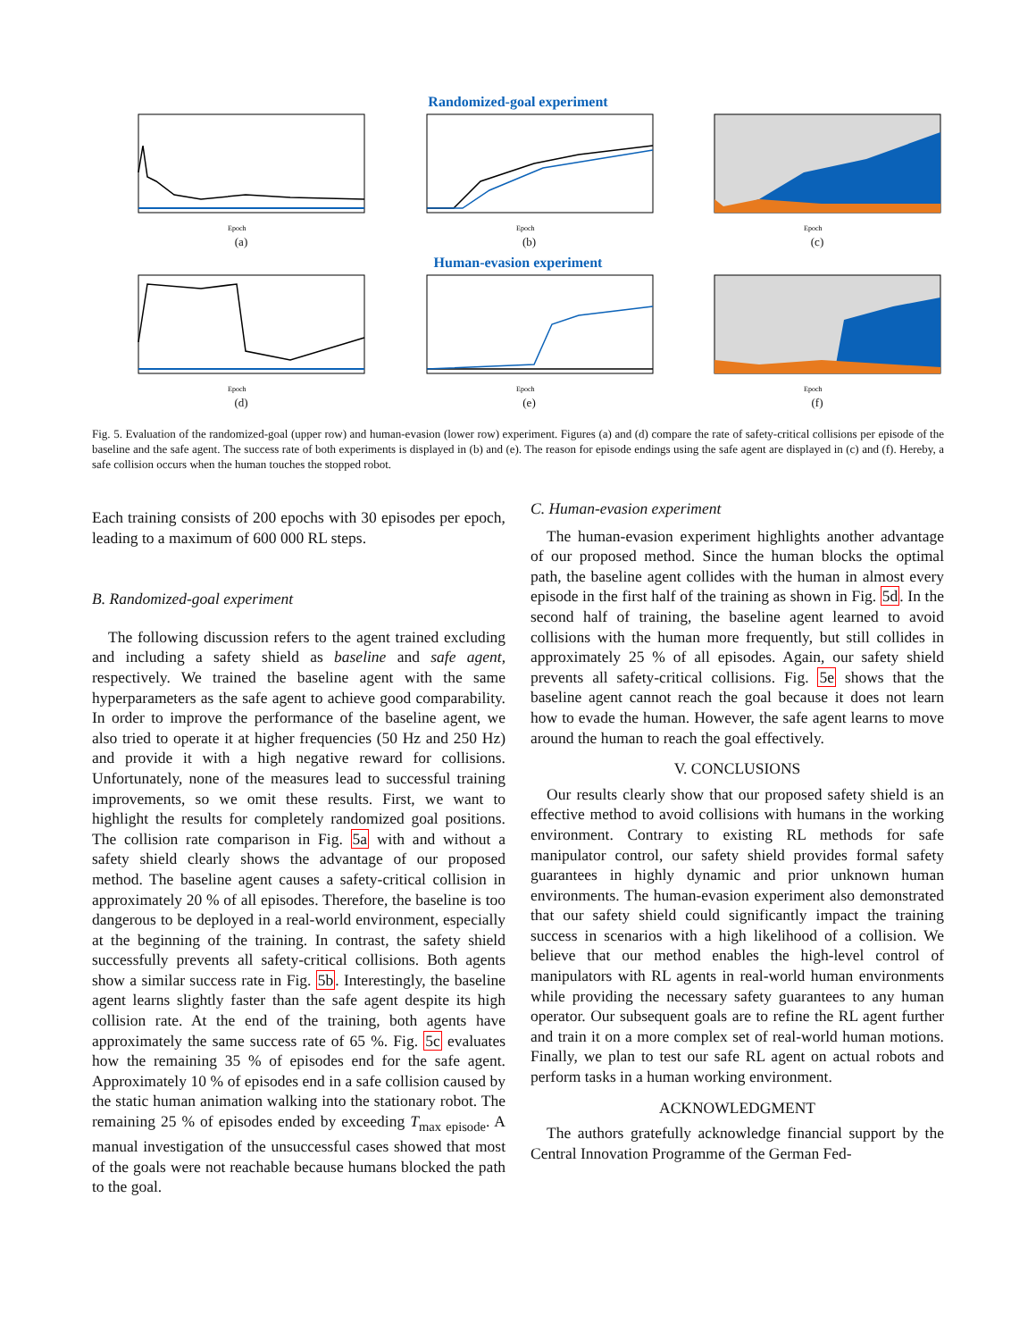Randomized-goal experiment
Epoch
(a)
Epoch
(b)
Epoch
(c)
Human-evasion experiment
Epoch
(d)
Epoch
(e)
Epoch
(f)
Fig. 5. Evaluation of the randomized-goal (upper row) and human-evasion (lower row) experiment. Figures (a) and (d) compare the rate of safety-critical collisions per episode of the baseline and the safe agent. The success rate of both experiments is displayed in (b) and (e). The reason for episode endings using the safe agent are displayed in (c) and (f). Hereby, a safe collision occurs when the human touches the stopped robot.
Each training consists of 200 epochs with 30 episodes per epoch, leading to a maximum of 600 000 RL steps.
B. Randomized-goal experiment
The following discussion refers to the agent trained excluding and including a safety shield as baseline and safe agent, respectively. We trained the baseline agent with the same hyperparameters as the safe agent to achieve good comparability. In order to improve the performance of the baseline agent, we also tried to operate it at higher frequencies (50 Hz and 250 Hz) and provide it with a high negative reward for collisions. Unfortunately, none of the measures lead to successful training improvements, so we omit these results. First, we want to highlight the results for completely randomized goal positions. The collision rate comparison in Fig. 5a with and without a safety shield clearly shows the advantage of our proposed method. The baseline agent causes a safety-critical collision in approximately 20 % of all episodes. Therefore, the baseline is too dangerous to be deployed in a real-world environment, especially at the beginning of the training. In contrast, the safety shield successfully prevents all safety-critical collisions. Both agents show a similar success rate in Fig. 5b. Interestingly, the baseline agent learns slightly faster than the safe agent despite its high collision rate. At the end of the training, both agents have approximately the same success rate of 65 %. Fig. 5c evaluates how the remaining 35 % of episodes end for the safe agent. Approximately 10 % of episodes end in a safe collision caused by the static human animation walking into the stationary robot. The remaining 25 % of episodes ended by exceeding T<sub>max episode</sub>. A manual investigation of the unsuccessful cases showed that most of the goals were not reachable because humans blocked the path to the goal.
C. Human-evasion experiment
The human-evasion experiment highlights another advantage of our proposed method. Since the human blocks the optimal path, the baseline agent collides with the human in almost every episode in the first half of the training as shown in Fig. 5d. In the second half of training, the baseline agent learned to avoid collisions with the human more frequently, but still collides in approximately 25 % of all episodes. Again, our safety shield prevents all safety-critical collisions. Fig. 5e shows that the baseline agent cannot reach the goal because it does not learn how to evade the human. However, the safe agent learns to move around the human to reach the goal effectively.
V. CONCLUSIONS
Our results clearly show that our proposed safety shield is an effective method to avoid collisions with humans in the working environment. Contrary to existing RL methods for safe manipulator control, our safety shield provides formal safety guarantees in highly dynamic and prior unknown human environments. The human-evasion experiment also demonstrated that our safety shield could significantly impact the training success in scenarios with a high likelihood of a collision. We believe that our method enables the high-level control of manipulators with RL agents in real-world human environments while providing the necessary safety guarantees to any human operator. Our subsequent goals are to refine the RL agent further and train it on a more complex set of real-world human motions. Finally, we plan to test our safe RL agent on actual robots and perform tasks in a human working environment.
ACKNOWLEDGMENT
The authors gratefully acknowledge financial support by the Central Innovation Programme of the German Fed-